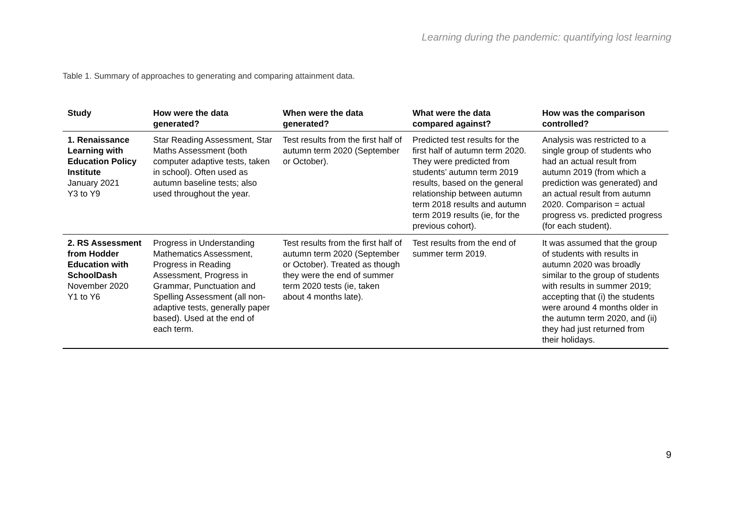Learning during the pandemic: quantifying lost learning
Table 1. Summary of approaches to generating and comparing attainment data.
| Study | How were the data generated? | When were the data generated? | What were the data compared against? | How was the comparison controlled? |
| --- | --- | --- | --- | --- |
| 1. Renaissance Learning with Education Policy Institute January 2021 Y3 to Y9 | Star Reading Assessment, Star Maths Assessment (both computer adaptive tests, taken in school). Often used as autumn baseline tests; also used throughout the year. | Test results from the first half of autumn term 2020 (September or October). | Predicted test results for the first half of autumn term 2020. They were predicted from students’ autumn term 2019 results, based on the general relationship between autumn term 2018 results and autumn term 2019 results (ie, for the previous cohort). | Analysis was restricted to a single group of students who had an actual result from autumn 2019 (from which a prediction was generated) and an actual result from autumn 2020. Comparison = actual progress vs. predicted progress (for each student). |
| 2. RS Assessment from Hodder Education with SchoolDash November 2020 Y1 to Y6 | Progress in Understanding Mathematics Assessment, Progress in Reading Assessment, Progress in Grammar, Punctuation and Spelling Assessment (all non-adaptive tests, generally paper based). Used at the end of each term. | Test results from the first half of autumn term 2020 (September or October). Treated as though they were the end of summer term 2020 tests (ie, taken about 4 months late). | Test results from the end of summer term 2019. | It was assumed that the group of students with results in autumn 2020 was broadly similar to the group of students with results in summer 2019; accepting that (i) the students were around 4 months older in the autumn term 2020, and (ii) they had just returned from their holidays. |
9